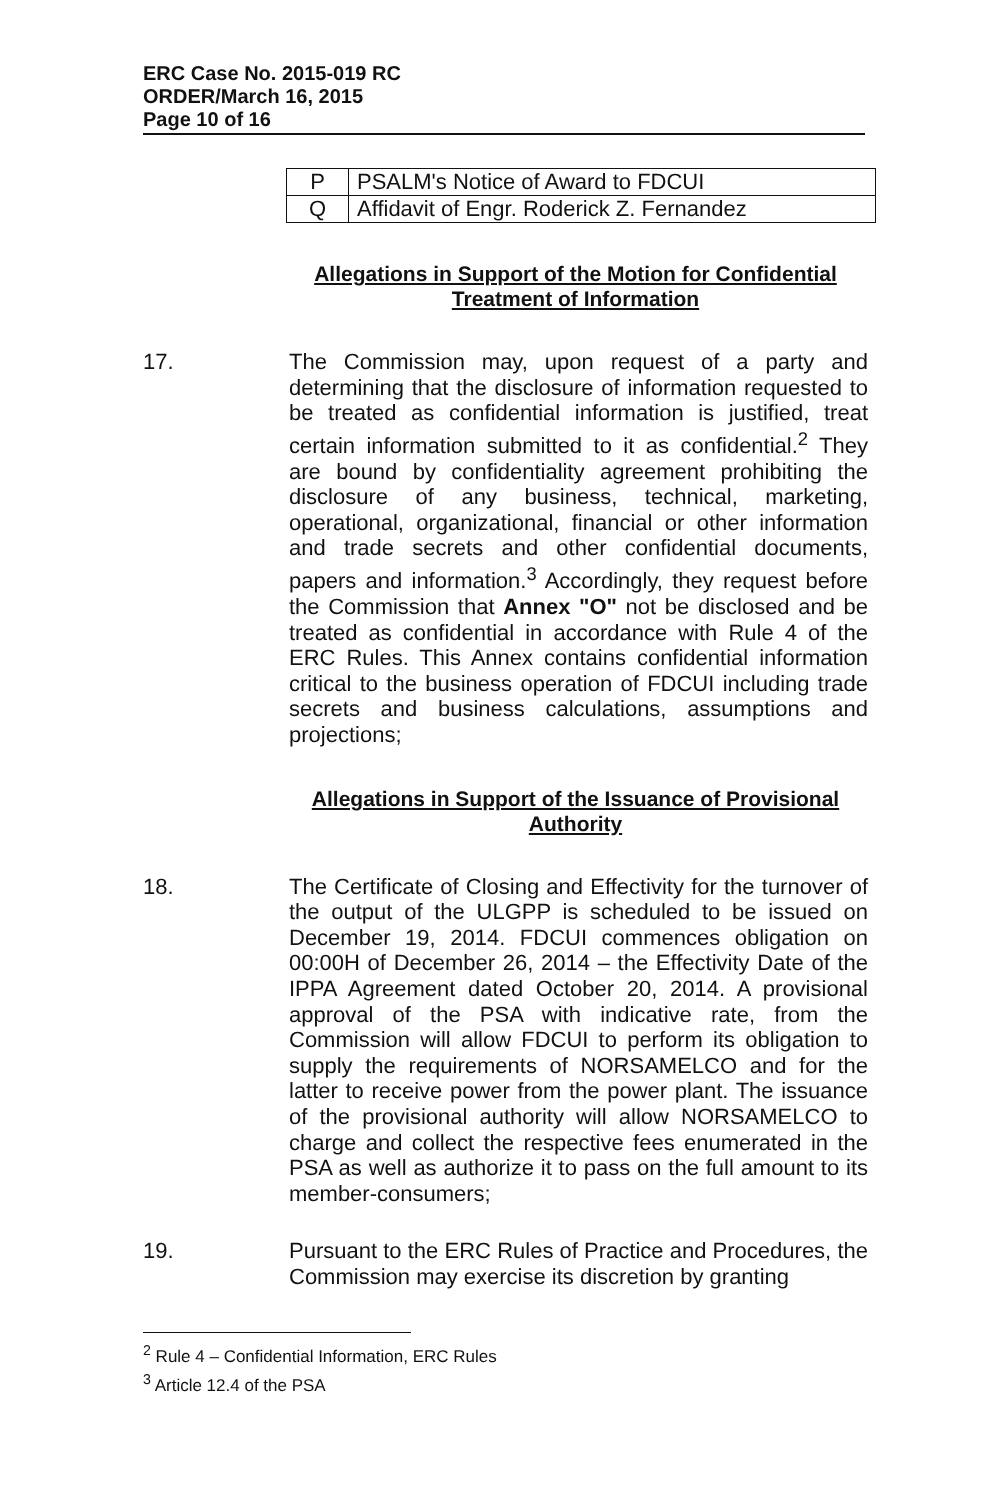ERC Case No. 2015-019 RC
ORDER/March 16, 2015
Page 10 of 16
| P | PSALM's Notice of Award to FDCUI |
| Q | Affidavit of Engr. Roderick Z. Fernandez |
Allegations in Support of the Motion for Confidential
Treatment of Information
17. The Commission may, upon request of a party and determining that the disclosure of information requested to be treated as confidential information is justified, treat certain information submitted to it as confidential.<sup>2</sup> They are bound by confidentiality agreement prohibiting the disclosure of any business, technical, marketing, operational, organizational, financial or other information and trade secrets and other confidential documents, papers and information.<sup>3</sup> Accordingly, they request before the Commission that Annex "O" not be disclosed and be treated as confidential in accordance with Rule 4 of the ERC Rules. This Annex contains confidential information critical to the business operation of FDCUI including trade secrets and business calculations, assumptions and projections;
Allegations in Support of the Issuance of Provisional
Authority
18. The Certificate of Closing and Effectivity for the turnover of the output of the ULGPP is scheduled to be issued on December 19, 2014. FDCUI commences obligation on 00:00H of December 26, 2014 – the Effectivity Date of the IPPA Agreement dated October 20, 2014. A provisional approval of the PSA with indicative rate, from the Commission will allow FDCUI to perform its obligation to supply the requirements of NORSAMELCO and for the latter to receive power from the power plant. The issuance of the provisional authority will allow NORSAMELCO to charge and collect the respective fees enumerated in the PSA as well as authorize it to pass on the full amount to its member-consumers;
19. Pursuant to the ERC Rules of Practice and Procedures, the Commission may exercise its discretion by granting
<sup>2</sup> Rule 4 – Confidential Information, ERC Rules
<sup>3</sup> Article 12.4 of the PSA